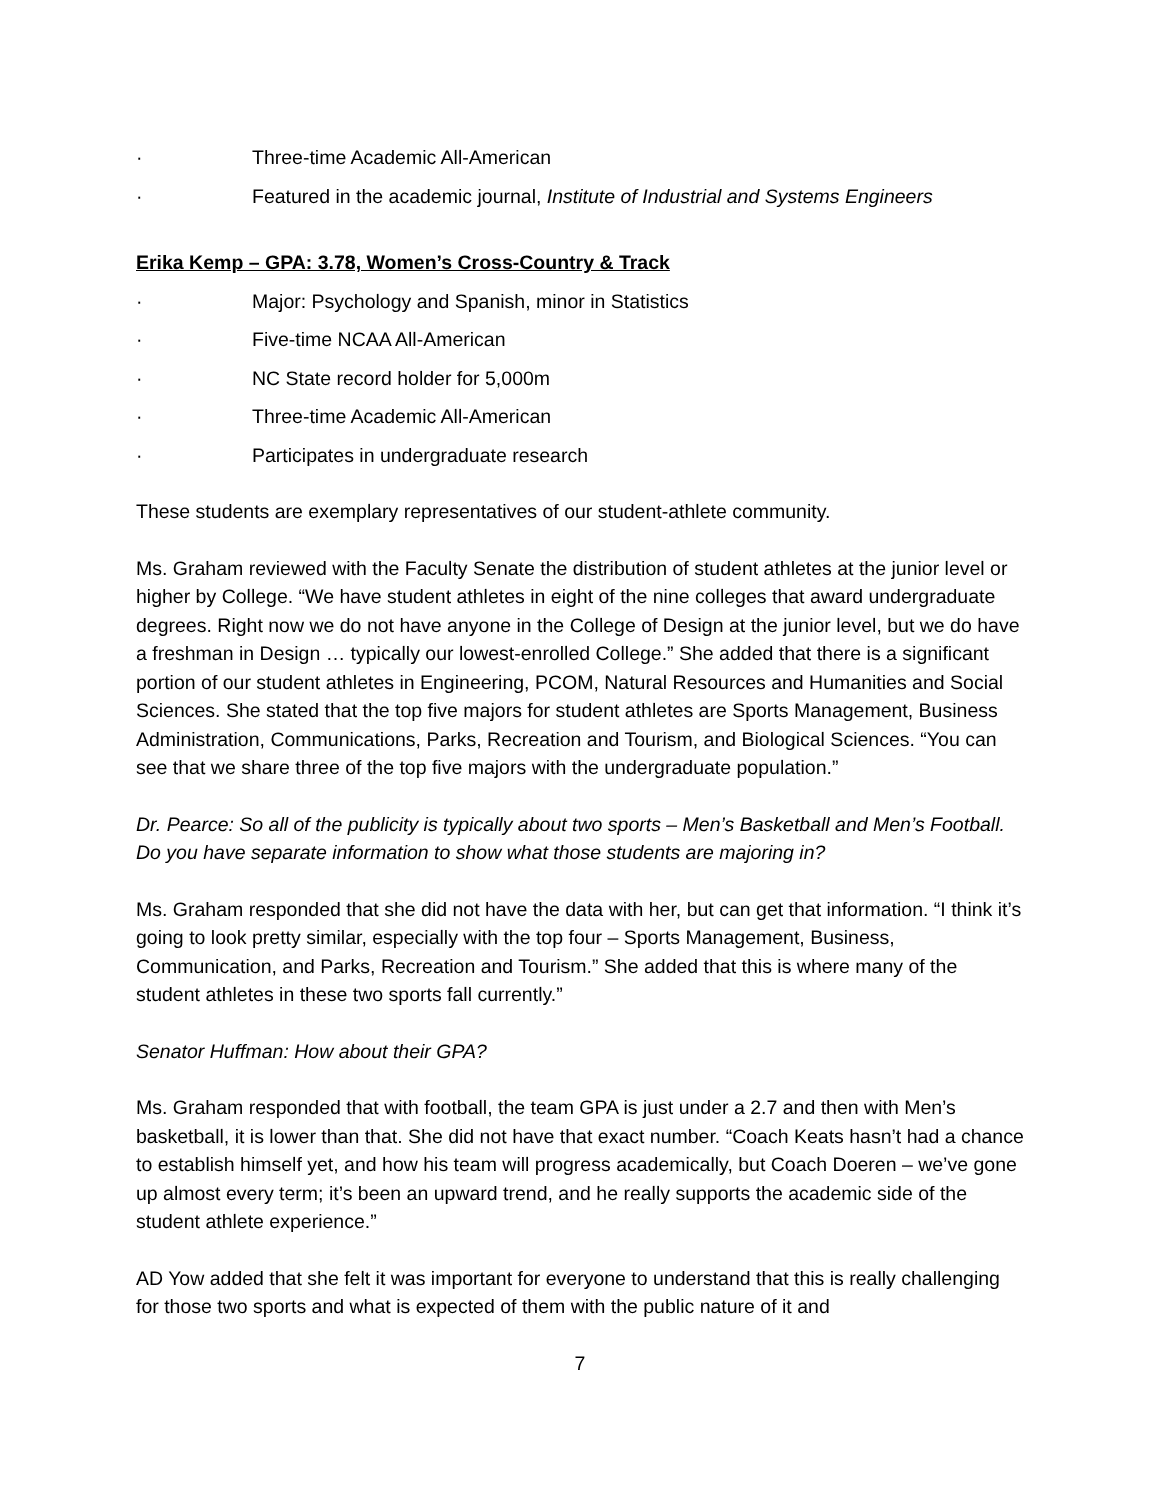· Three-time Academic All-American
· Featured in the academic journal, Institute of Industrial and Systems Engineers
Erika Kemp – GPA: 3.78, Women’s Cross-Country & Track
· Major: Psychology and Spanish, minor in Statistics
· Five-time NCAA All-American
· NC State record holder for 5,000m
· Three-time Academic All-American
· Participates in undergraduate research
These students are exemplary representatives of our student-athlete community.
Ms. Graham reviewed with the Faculty Senate the distribution of student athletes at the junior level or higher by College. “We have student athletes in eight of the nine colleges that award undergraduate degrees. Right now we do not have anyone in the College of Design at the junior level, but we do have a freshman in Design … typically our lowest-enrolled College.” She added that there is a significant portion of our student athletes in Engineering, PCOM, Natural Resources and Humanities and Social Sciences. She stated that the top five majors for student athletes are Sports Management, Business Administration, Communications, Parks, Recreation and Tourism, and Biological Sciences. “You can see that we share three of the top five majors with the undergraduate population.”
Dr. Pearce: So all of the publicity is typically about two sports – Men’s Basketball and Men’s Football. Do you have separate information to show what those students are majoring in?
Ms. Graham responded that she did not have the data with her, but can get that information. “I think it’s going to look pretty similar, especially with the top four – Sports Management, Business, Communication, and Parks, Recreation and Tourism.” She added that this is where many of the student athletes in these two sports fall currently.”
Senator Huffman: How about their GPA?
Ms. Graham responded that with football, the team GPA is just under a 2.7 and then with Men’s basketball, it is lower than that. She did not have that exact number. “Coach Keats hasn’t had a chance to establish himself yet, and how his team will progress academically, but Coach Doeren – we’ve gone up almost every term; it’s been an upward trend, and he really supports the academic side of the student athlete experience.”
AD Yow added that she felt it was important for everyone to understand that this is really challenging for those two sports and what is expected of them with the public nature of it and
7